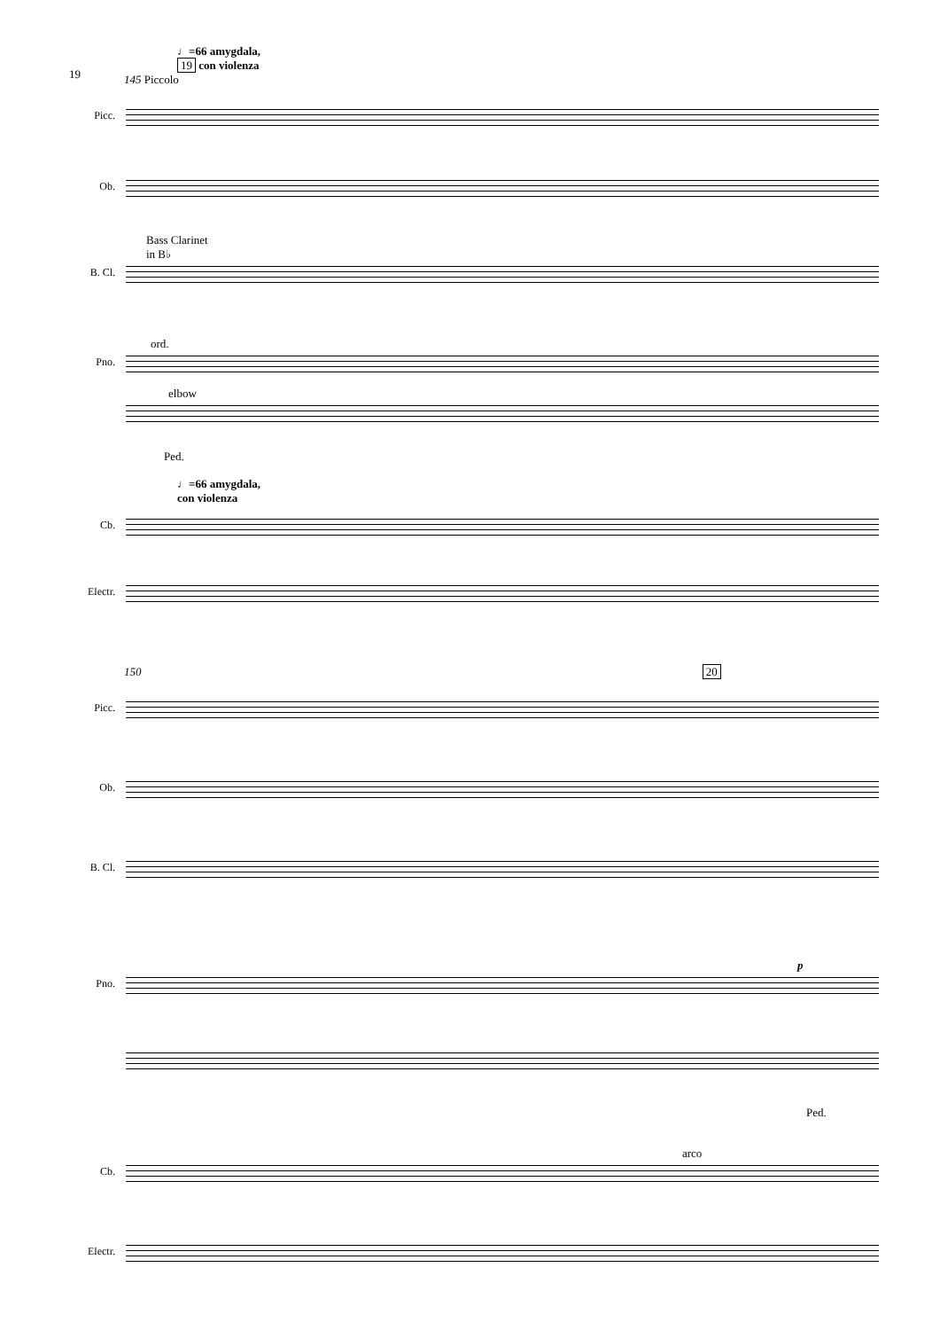19
♩=66 amygdala,
19 con violenza
145 Piccolo
Picc.
Ob.
Bass Clarinet
in B♭
B. Cl.
ord.
Pno.
elbow
Ped.
♩=66 amygdala,
con violenza
Cb.
Electr.
150 20
Picc.
Ob.
B. Cl.
p
Pno.
Ped.
arco
Cb.
Electr.